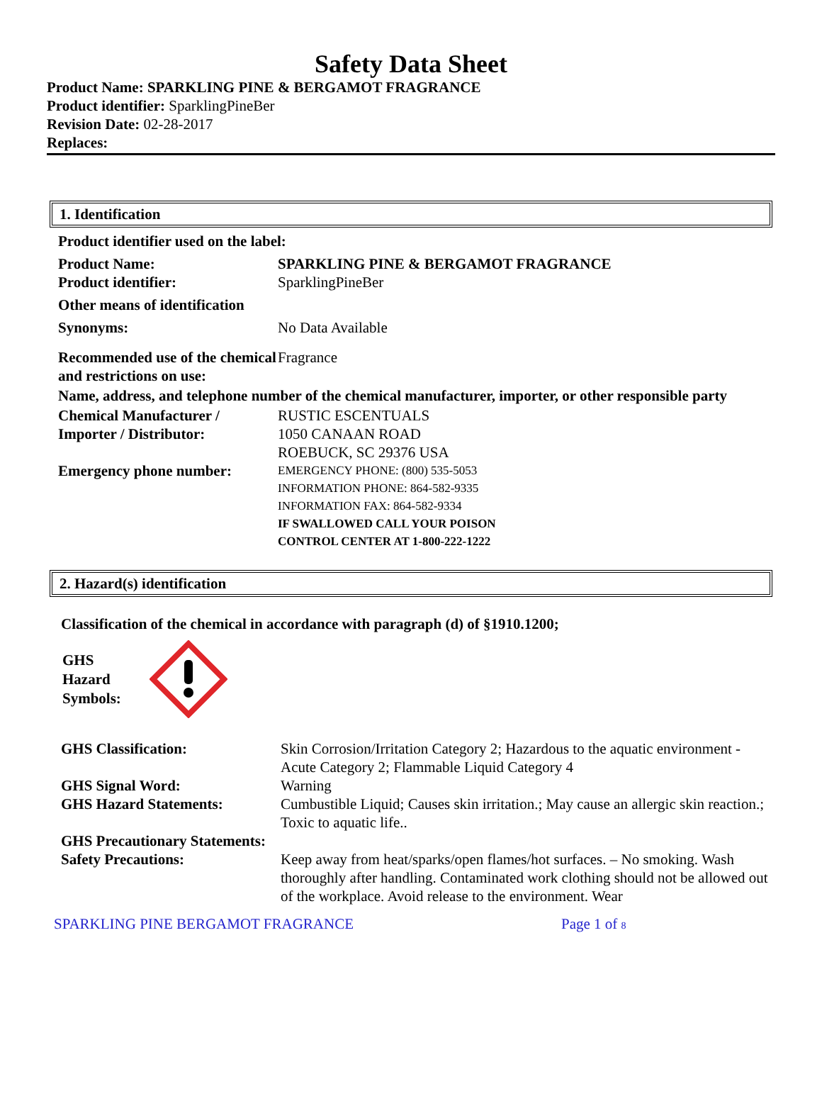Safety Data Sheet
Product Name: SPARKLING PINE & BERGAMOT FRAGRANCE
Product identifier: SparklingPineBer
Revision Date: 02-28-2017
Replaces:
1. Identification
| Product identifier used on the label: | |
| Product Name: Product identifier: | SPARKLING PINE & BERGAMOT FRAGRANCE SparklingPineBer |
| Other means of identification | |
| Synonyms: | No Data Available |
| Recommended use of the chemical and restrictions on use: | Fragrance |
| Name, address, and telephone number of the chemical manufacturer, importer, or other responsible party | |
| Chemical Manufacturer / Importer / Distributor: | RUSTIC ESCENTUALS 1050 CANAAN ROAD ROEBUCK, SC 29376 USA |
| Emergency phone number: | EMERGENCY PHONE: (800) 535-5053 INFORMATION PHONE: 864-582-9335 INFORMATION FAX: 864-582-9334 IF SWALLOWED CALL YOUR POISON CONTROL CENTER AT 1-800-222-1222 |
2. Hazard(s) identification
Classification of the chemical in accordance with paragraph (d) of §1910.1200;
GHS
Hazard
Symbols:
| GHS Classification: | Skin Corrosion/Irritation Category 2; Hazardous to the aquatic environment - Acute Category 2; Flammable Liquid Category 4 |
| GHS Signal Word: | Warning |
| GHS Hazard Statements: | Cumbustible Liquid; Causes skin irritation.; May cause an allergic skin reaction.; Toxic to aquatic life.. |
| GHS Precautionary Statements: | |
| Safety Precautions: | Keep away from heat/sparks/open flames/hot surfaces. – No smoking. Wash thoroughly after handling. Contaminated work clothing should not be allowed out of the workplace. Avoid release to the environment. Wear |
SPARKLING PINE BERGAMOT FRAGRANCE Page 1 of 8